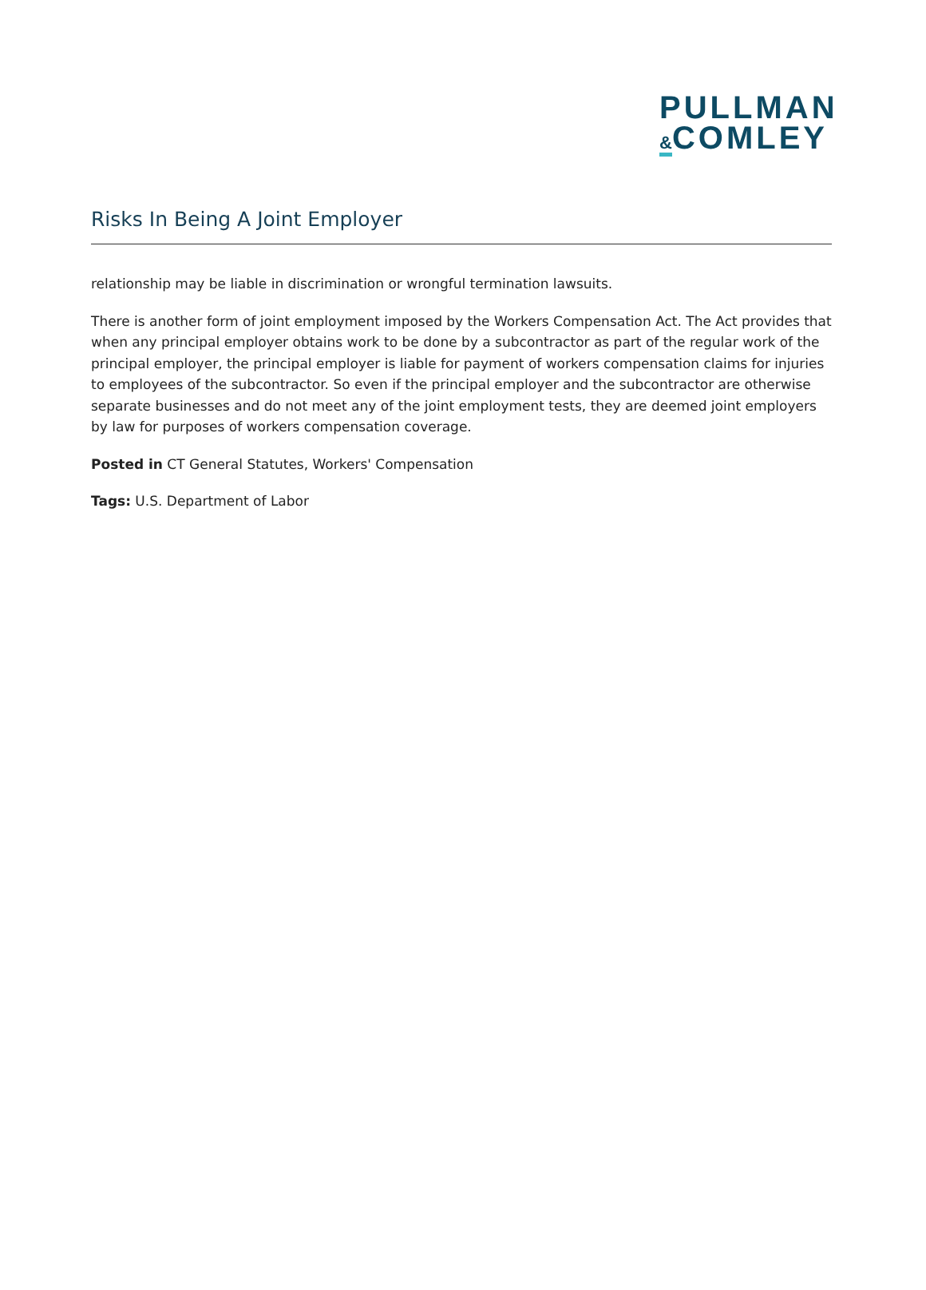PULLMAN
&COMLEY
Risks In Being A Joint Employer
relationship may be liable in discrimination or wrongful termination lawsuits.
There is another form of joint employment imposed by the Workers Compensation Act. The Act provides that when any principal employer obtains work to be done by a subcontractor as part of the regular work of the principal employer, the principal employer is liable for payment of workers compensation claims for injuries to employees of the subcontractor. So even if the principal employer and the subcontractor are otherwise separate businesses and do not meet any of the joint employment tests, they are deemed joint employers by law for purposes of workers compensation coverage.
Posted in CT General Statutes, Workers' Compensation
Tags: U.S. Department of Labor